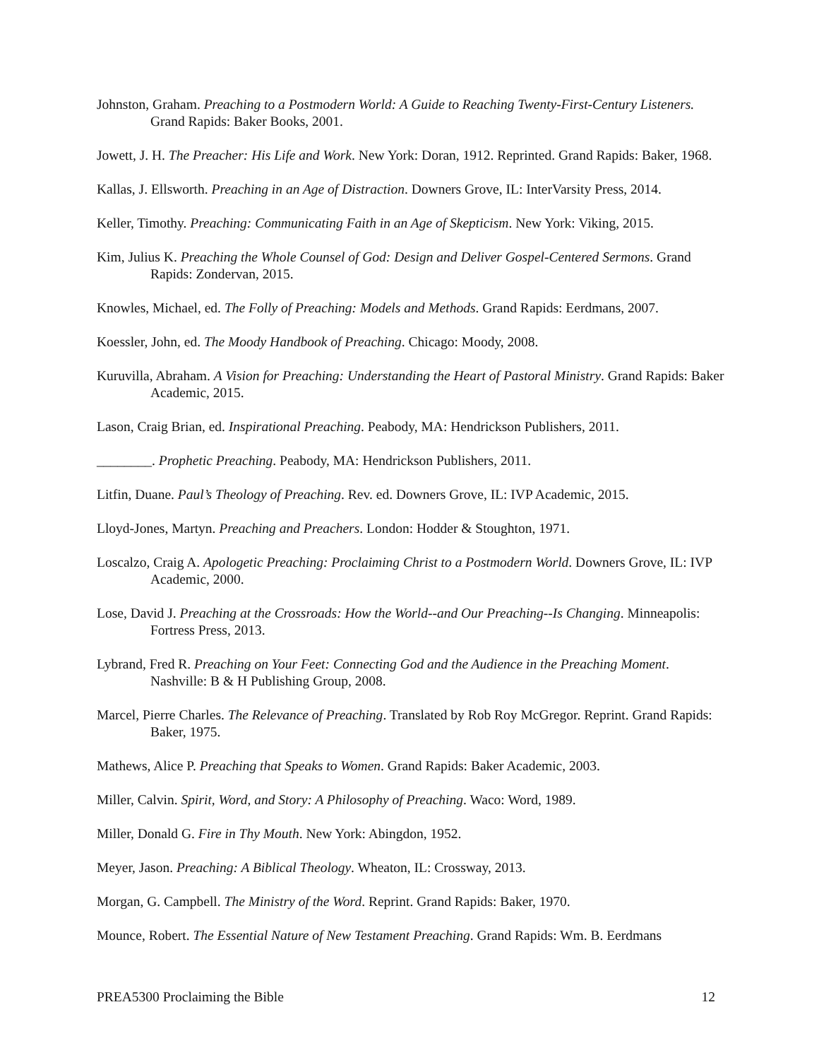Johnston, Graham. Preaching to a Postmodern World: A Guide to Reaching Twenty-First-Century Listeners. Grand Rapids: Baker Books, 2001.
Jowett, J. H. The Preacher: His Life and Work. New York: Doran, 1912. Reprinted. Grand Rapids: Baker, 1968.
Kallas, J. Ellsworth. Preaching in an Age of Distraction. Downers Grove, IL: InterVarsity Press, 2014.
Keller, Timothy. Preaching: Communicating Faith in an Age of Skepticism. New York: Viking, 2015.
Kim, Julius K. Preaching the Whole Counsel of God: Design and Deliver Gospel-Centered Sermons. Grand Rapids: Zondervan, 2015.
Knowles, Michael, ed. The Folly of Preaching: Models and Methods. Grand Rapids: Eerdmans, 2007.
Koessler, John, ed. The Moody Handbook of Preaching. Chicago: Moody, 2008.
Kuruvilla, Abraham. A Vision for Preaching: Understanding the Heart of Pastoral Ministry. Grand Rapids: Baker Academic, 2015.
Lason, Craig Brian, ed. Inspirational Preaching. Peabody, MA: Hendrickson Publishers, 2011.
________. Prophetic Preaching. Peabody, MA: Hendrickson Publishers, 2011.
Litfin, Duane. Paul’s Theology of Preaching. Rev. ed. Downers Grove, IL: IVP Academic, 2015.
Lloyd-Jones, Martyn. Preaching and Preachers. London: Hodder & Stoughton, 1971.
Loscalzo, Craig A. Apologetic Preaching: Proclaiming Christ to a Postmodern World. Downers Grove, IL: IVP Academic, 2000.
Lose, David J. Preaching at the Crossroads: How the World--and Our Preaching--Is Changing. Minneapolis: Fortress Press, 2013.
Lybrand, Fred R. Preaching on Your Feet: Connecting God and the Audience in the Preaching Moment. Nashville: B & H Publishing Group, 2008.
Marcel, Pierre Charles. The Relevance of Preaching. Translated by Rob Roy McGregor. Reprint. Grand Rapids: Baker, 1975.
Mathews, Alice P. Preaching that Speaks to Women. Grand Rapids: Baker Academic, 2003.
Miller, Calvin. Spirit, Word, and Story: A Philosophy of Preaching. Waco: Word, 1989.
Miller, Donald G. Fire in Thy Mouth. New York: Abingdon, 1952.
Meyer, Jason. Preaching: A Biblical Theology. Wheaton, IL: Crossway, 2013.
Morgan, G. Campbell. The Ministry of the Word. Reprint. Grand Rapids: Baker, 1970.
Mounce, Robert. The Essential Nature of New Testament Preaching. Grand Rapids: Wm. B. Eerdmans
PREA5300 Proclaiming the Bible 12